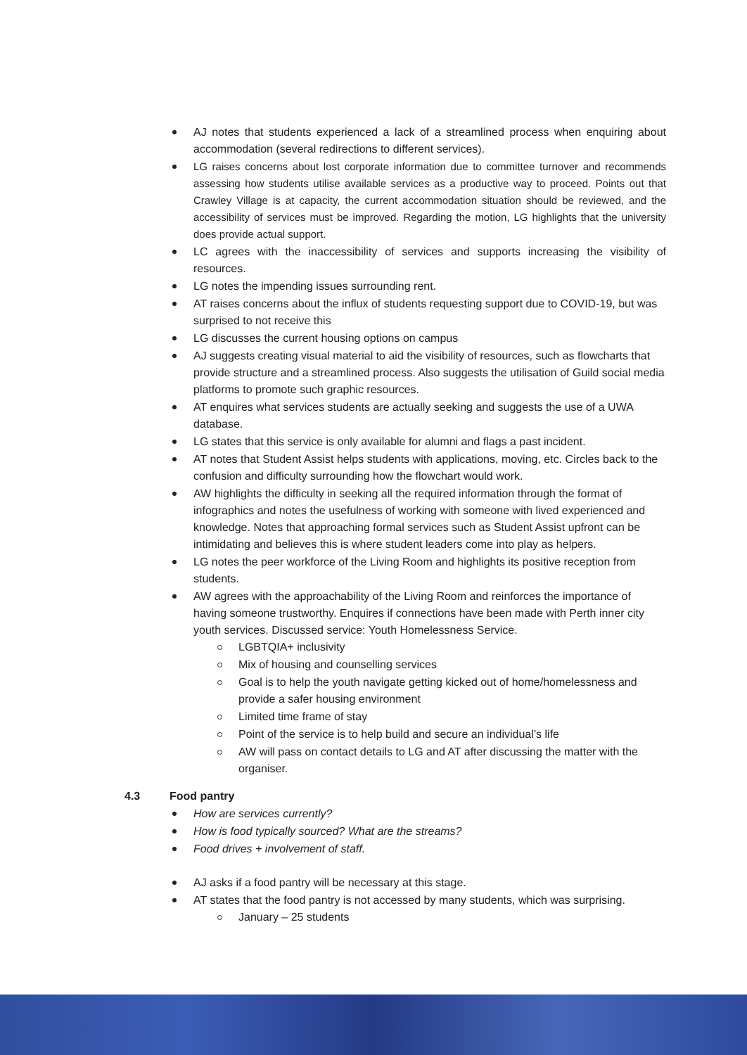AJ notes that students experienced a lack of a streamlined process when enquiring about accommodation (several redirections to different services).
LG raises concerns about lost corporate information due to committee turnover and recommends assessing how students utilise available services as a productive way to proceed. Points out that Crawley Village is at capacity, the current accommodation situation should be reviewed, and the accessibility of services must be improved. Regarding the motion, LG highlights that the university does provide actual support.
LC agrees with the inaccessibility of services and supports increasing the visibility of resources.
LG notes the impending issues surrounding rent.
AT raises concerns about the influx of students requesting support due to COVID-19, but was surprised to not receive this
LG discusses the current housing options on campus
AJ suggests creating visual material to aid the visibility of resources, such as flowcharts that provide structure and a streamlined process. Also suggests the utilisation of Guild social media platforms to promote such graphic resources.
AT enquires what services students are actually seeking and suggests the use of a UWA database.
LG states that this service is only available for alumni and flags a past incident.
AT notes that Student Assist helps students with applications, moving, etc. Circles back to the confusion and difficulty surrounding how the flowchart would work.
AW highlights the difficulty in seeking all the required information through the format of infographics and notes the usefulness of working with someone with lived experienced and knowledge. Notes that approaching formal services such as Student Assist upfront can be intimidating and believes this is where student leaders come into play as helpers.
LG notes the peer workforce of the Living Room and highlights its positive reception from students.
AW agrees with the approachability of the Living Room and reinforces the importance of having someone trustworthy. Enquires if connections have been made with Perth inner city youth services. Discussed service: Youth Homelessness Service.
LGBTQIA+ inclusivity
Mix of housing and counselling services
Goal is to help the youth navigate getting kicked out of home/homelessness and provide a safer housing environment
Limited time frame of stay
Point of the service is to help build and secure an individual’s life
AW will pass on contact details to LG and AT after discussing the matter with the organiser.
4.3 Food pantry
How are services currently?
How is food typically sourced? What are the streams?
Food drives + involvement of staff.
AJ asks if a food pantry will be necessary at this stage.
AT states that the food pantry is not accessed by many students, which was surprising.
January – 25 students